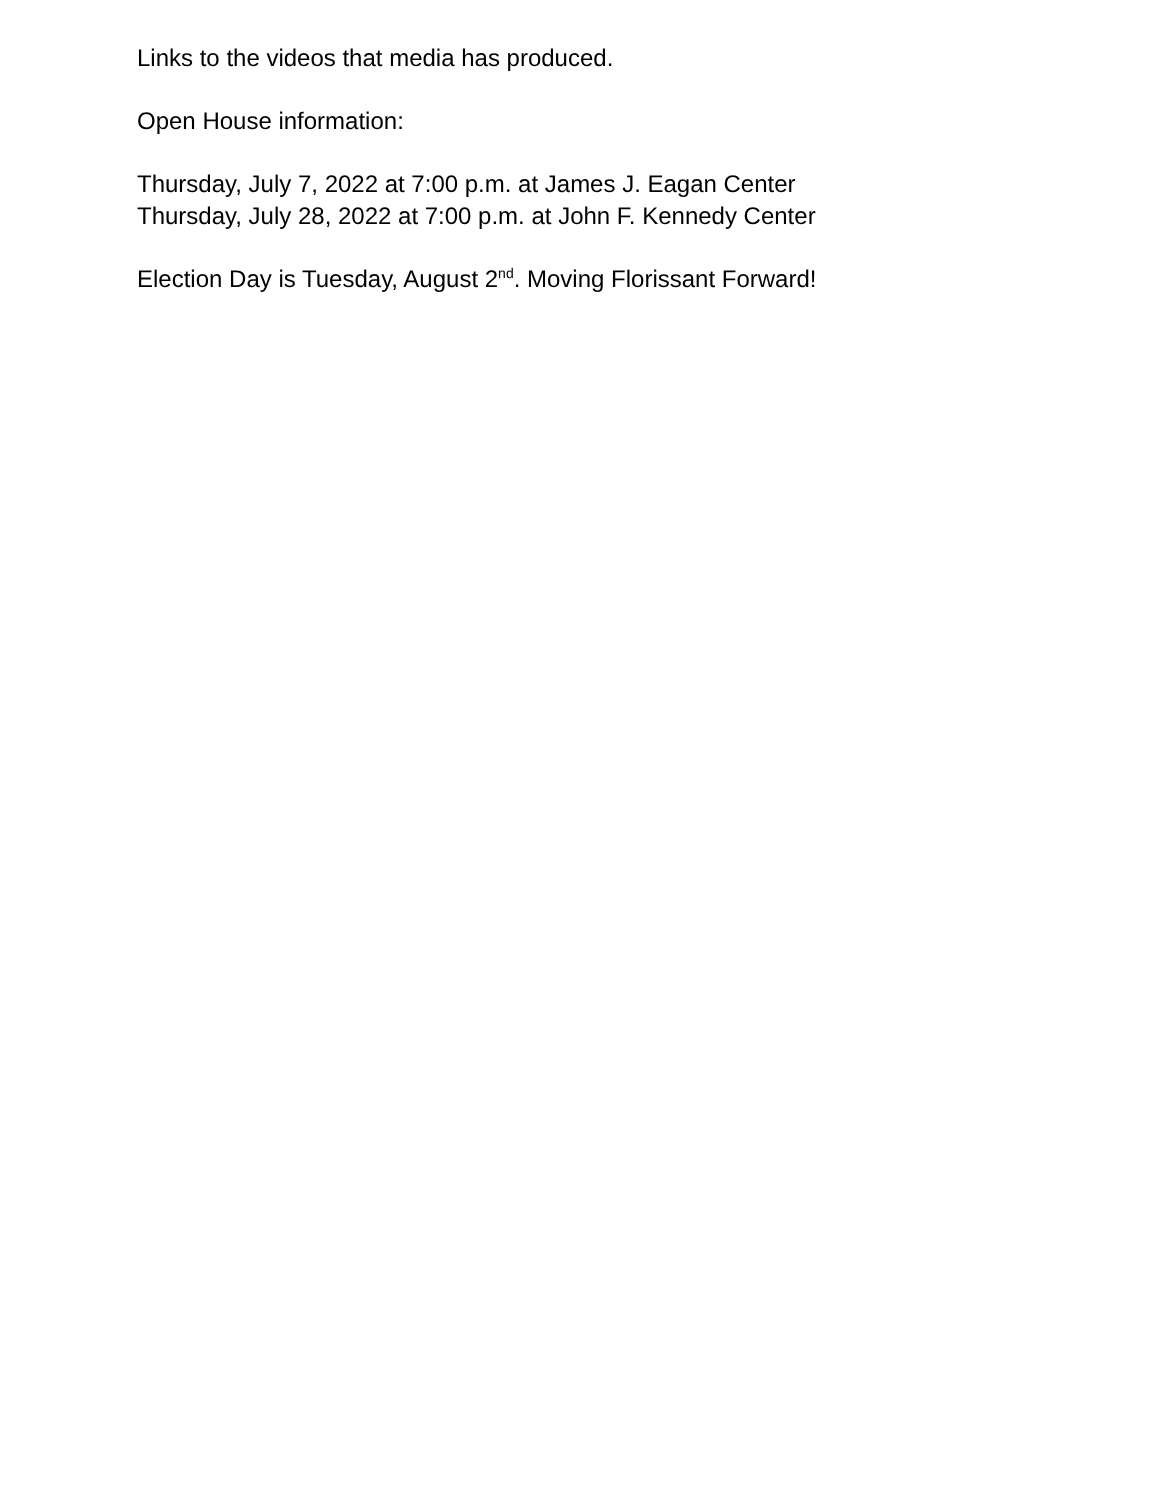Links to the videos that media has produced.
Open House information:
Thursday, July 7, 2022 at 7:00 p.m. at James J. Eagan Center
Thursday, July 28, 2022 at 7:00 p.m. at John F. Kennedy Center
Election Day is Tuesday, August 2<sup>nd</sup>. Moving Florissant Forward!